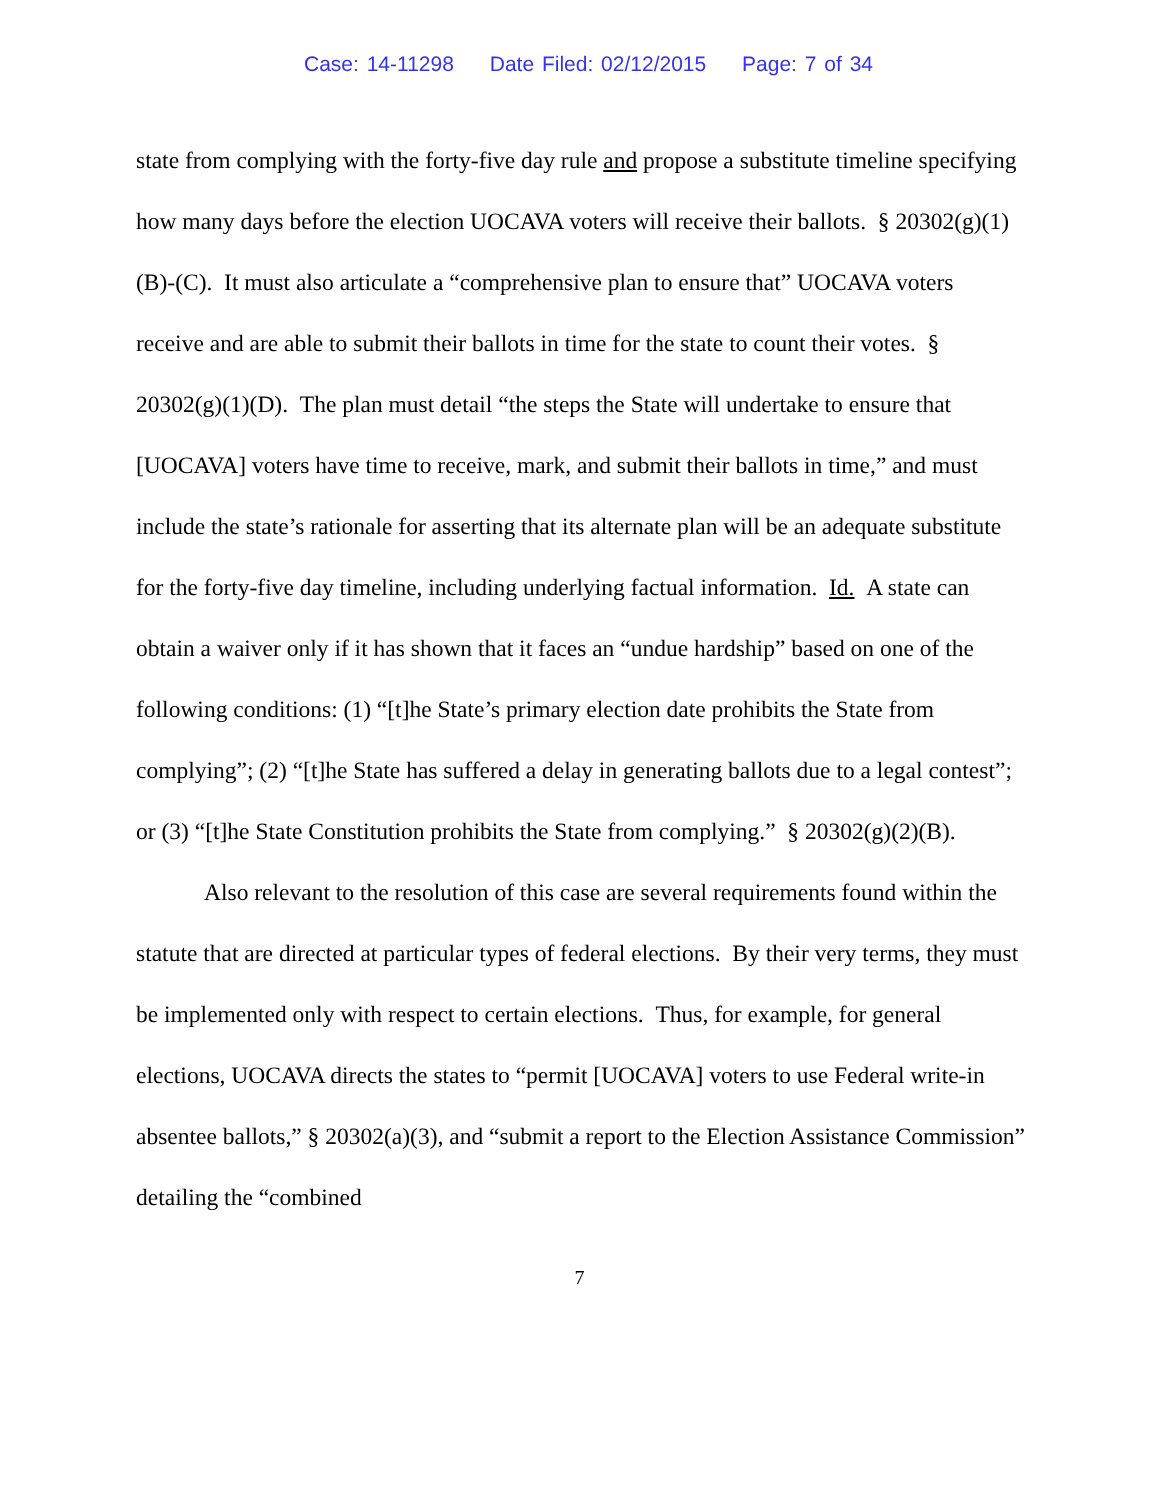Case: 14-11298 Date Filed: 02/12/2015 Page: 7 of 34
state from complying with the forty-five day rule and propose a substitute timeline specifying how many days before the election UOCAVA voters will receive their ballots. § 20302(g)(1)(B)-(C). It must also articulate a “comprehensive plan to ensure that” UOCAVA voters receive and are able to submit their ballots in time for the state to count their votes. § 20302(g)(1)(D). The plan must detail “the steps the State will undertake to ensure that [UOCAVA] voters have time to receive, mark, and submit their ballots in time,” and must include the state’s rationale for asserting that its alternate plan will be an adequate substitute for the forty-five day timeline, including underlying factual information. Id. A state can obtain a waiver only if it has shown that it faces an “undue hardship” based on one of the following conditions: (1) “[t]he State’s primary election date prohibits the State from complying”; (2) “[t]he State has suffered a delay in generating ballots due to a legal contest”; or (3) “[t]he State Constitution prohibits the State from complying.” § 20302(g)(2)(B).
Also relevant to the resolution of this case are several requirements found within the statute that are directed at particular types of federal elections. By their very terms, they must be implemented only with respect to certain elections. Thus, for example, for general elections, UOCAVA directs the states to “permit [UOCAVA] voters to use Federal write-in absentee ballots,” § 20302(a)(3), and “submit a report to the Election Assistance Commission” detailing the “combined
7